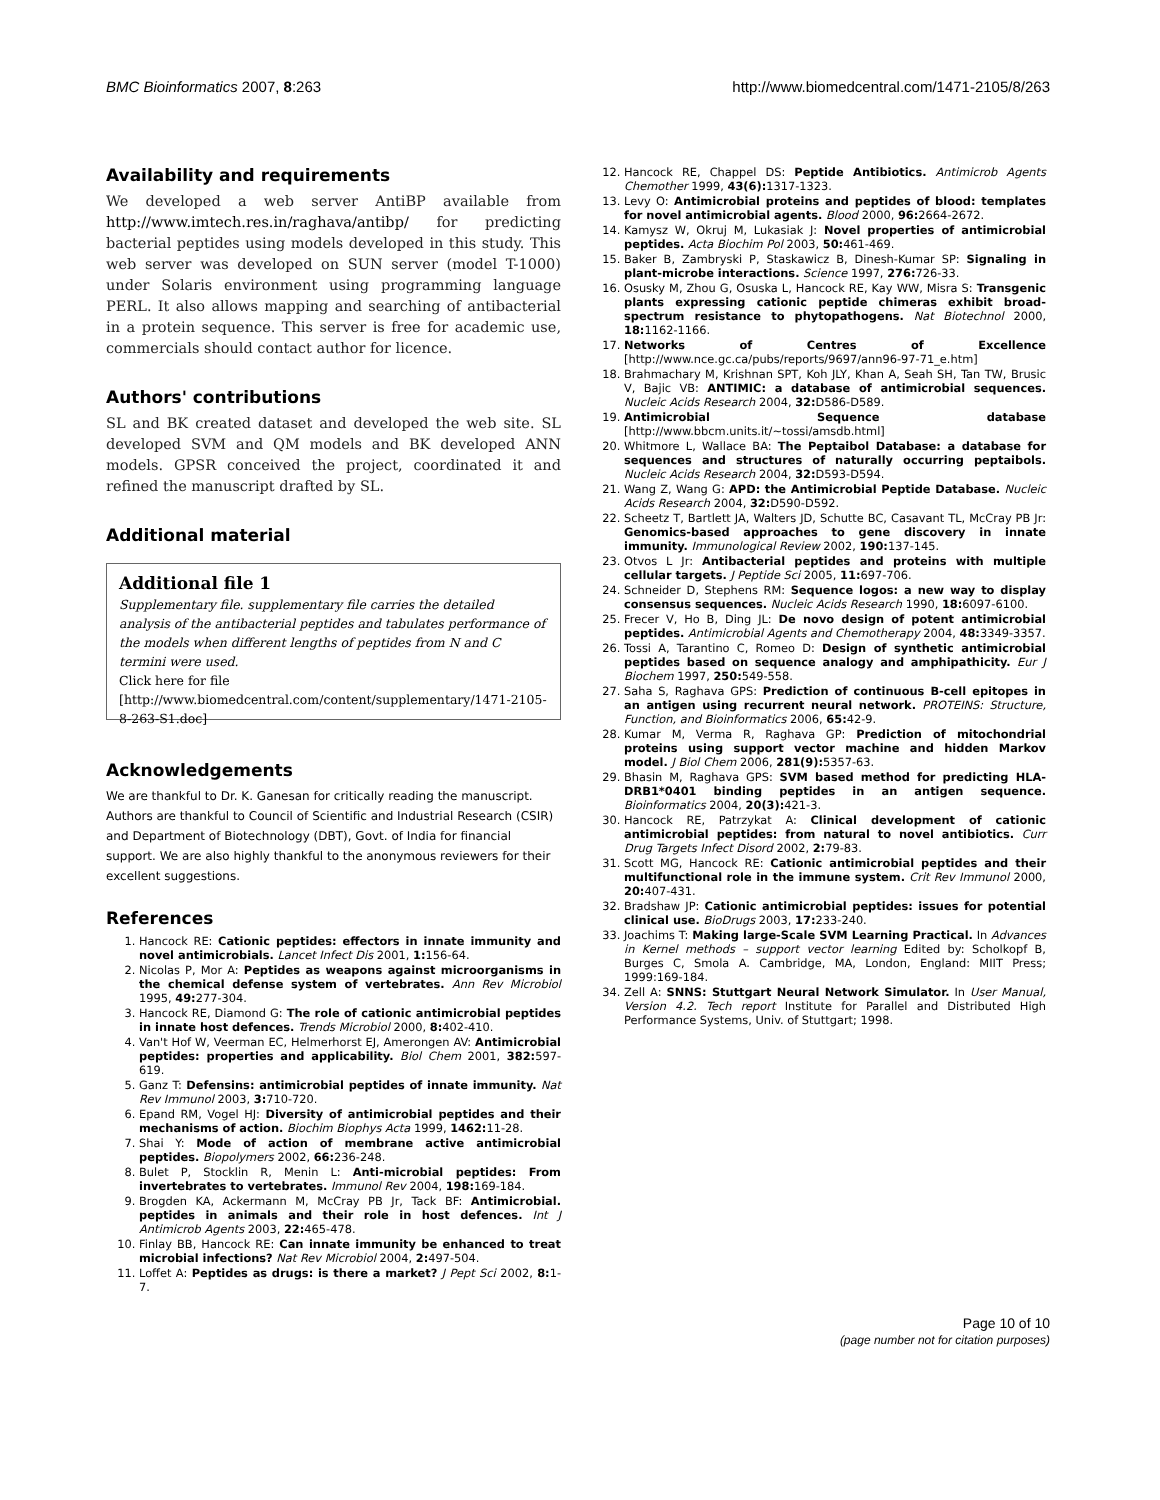BMC Bioinformatics 2007, 8:263 http://www.biomedcentral.com/1471-2105/8/263
Availability and requirements
We developed a web server AntiBP available from http://www.imtech.res.in/raghava/antibp/ for predicting bacterial peptides using models developed in this study. This web server was developed on SUN server (model T-1000) under Solaris environment using programming language PERL. It also allows mapping and searching of antibacterial in a protein sequence. This server is free for academic use, commercials should contact author for licence.
Authors' contributions
SL and BK created dataset and developed the web site. SL developed SVM and QM models and BK developed ANN models. GPSR conceived the project, coordinated it and refined the manuscript drafted by SL.
Additional material
Additional file 1
Supplementary file. supplementary file carries the detailed analysis of the antibacterial peptides and tabulates performance of the models when different lengths of peptides from N and C termini were used.
Click here for file
[http://www.biomedcentral.com/content/supplementary/1471-2105-8-263-S1.doc]
Acknowledgements
We are thankful to Dr. K. Ganesan for critically reading the manuscript. Authors are thankful to Council of Scientific and Industrial Research (CSIR) and Department of Biotechnology (DBT), Govt. of India for financial support. We are also highly thankful to the anonymous reviewers for their excellent suggestions.
References
1. Hancock RE: Cationic peptides: effectors in innate immunity and novel antimicrobials. Lancet Infect Dis 2001, 1: 156-64.
2. Nicolas P, Mor A: Peptides as weapons against microorganisms in the chemical defense system of vertebrates. Ann Rev Microbiol 1995, 49: 277-304.
3. Hancock RE, Diamond G: The role of cationic antimicrobial peptides in innate host defences. Trends Microbiol 2000, 8: 402-410.
4. Van't Hof W, Veerman EC, Helmerhorst EJ, Amerongen AV: Antimicrobial peptides: properties and applicability. Biol Chem 2001, 382: 597-619.
5. Ganz T: Defensins: antimicrobial peptides of innate immunity. Nat Rev Immunol 2003, 3: 710-720.
6. Epand RM, Vogel HJ: Diversity of antimicrobial peptides and their mechanisms of action. Biochim Biophys Acta 1999, 1462: 11-28.
7. Shai Y: Mode of action of membrane active antimicrobial peptides. Biopolymers 2002, 66: 236-248.
8. Bulet P, Stocklin R, Menin L: Anti-microbial peptides: From invertebrates to vertebrates. Immunol Rev 2004, 198: 169-184.
9. Brogden KA, Ackermann M, McCray PB Jr, Tack BF: Antimicrobial. peptides in animals and their role in host defences. Int J Antimicrob Agents 2003, 22: 465-478.
10. Finlay BB, Hancock RE: Can innate immunity be enhanced to treat microbial infections? Nat Rev Microbiol 2004, 2: 497-504.
11. Loffet A: Peptides as drugs: is there a market? J Pept Sci 2002, 8: 1-7.
12. Hancock RE, Chappel DS: Peptide Antibiotics. Antimicrob Agents Chemother 1999, 43(6): 1317-1323.
13. Levy O: Antimicrobial proteins and peptides of blood: templates for novel antimicrobial agents. Blood 2000, 96: 2664-2672.
14. Kamysz W, Okruj M, Lukasiak J: Novel properties of antimicrobial peptides. Acta Biochim Pol 2003, 50: 461-469.
15. Baker B, Zambryski P, Staskawicz B, Dinesh-Kumar SP: Signaling in plant-microbe interactions. Science 1997, 276: 726-33.
16. Osusky M, Zhou G, Osuska L, Hancock RE, Kay WW, Misra S: Transgenic plants expressing cationic peptide chimeras exhibit broad-spectrum resistance to phytopathogens. Nat Biotechnol 2000, 18: 1162-1166.
17. Networks of Centres of Excellence [http://www.nce.gc.ca/pubs/reports/9697/ann96-97-71_e.htm]
18. Brahmachary M, Krishnan SPT, Koh JLY, Khan A, Seah SH, Tan TW, Brusic V, Bajic VB: ANTIMIC: a database of antimicrobial sequences. Nucleic Acids Research 2004, 32: D586-D589.
19. Antimicrobial Sequence database [http://www.bbcm.units.it/~tossi/amsdb.html]
20. Whitmore L, Wallace BA: The Peptaibol Database: a database for sequences and structures of naturally occurring peptaibols. Nucleic Acids Research 2004, 32: D593-D594.
21. Wang Z, Wang G: APD: the Antimicrobial Peptide Database. Nucleic Acids Research 2004, 32: D590-D592.
22. Scheetz T, Bartlett JA, Walters JD, Schutte BC, Casavant TL, McCray PB Jr: Genomics-based approaches to gene discovery in innate immunity. Immunological Review 2002, 190: 137-145.
23. Otvos L Jr: Antibacterial peptides and proteins with multiple cellular targets. J Peptide Sci 2005, 11: 697-706.
24. Schneider D, Stephens RM: Sequence logos: a new way to display consensus sequences. Nucleic Acids Research 1990, 18: 6097-6100.
25. Frecer V, Ho B, Ding JL: De novo design of potent antimicrobial peptides. Antimicrobial Agents and Chemotherapy 2004, 48: 3349-3357.
26. Tossi A, Tarantino C, Romeo D: Design of synthetic antimicrobial peptides based on sequence analogy and amphipathicity. Eur J Biochem 1997, 250: 549-558.
27. Saha S, Raghava GPS: Prediction of continuous B-cell epitopes in an antigen using recurrent neural network. PROTEINS: Structure, Function, and Bioinformatics 2006, 65: 42-9.
28. Kumar M, Verma R, Raghava GP: Prediction of mitochondrial proteins using support vector machine and hidden Markov model. J Biol Chem 2006, 281(9): 5357-63.
29. Bhasin M, Raghava GPS: SVM based method for predicting HLA-DRB1*0401 binding peptides in an antigen sequence. Bioinformatics 2004, 20(3): 421-3.
30. Hancock RE, Patrzykat A: Clinical development of cationic antimicrobial peptides: from natural to novel antibiotics. Curr Drug Targets Infect Disord 2002, 2: 79-83.
31. Scott MG, Hancock RE: Cationic antimicrobial peptides and their multifunctional role in the immune system. Crit Rev Immunol 2000, 20: 407-431.
32. Bradshaw JP: Cationic antimicrobial peptides: issues for potential clinical use. BioDrugs 2003, 17: 233-240.
33. Joachims T: Making large-Scale SVM Learning Practical. In Advances in Kernel methods – support vector learning Edited by: Scholkopf B, Burges C, Smola A. Cambridge, MA, London, England: MIIT Press; 1999:169-184.
34. Zell A: SNNS: Stuttgart Neural Network Simulator. In User Manual, Version 4.2. Tech report Institute for Parallel and Distributed High Performance Systems, Univ. of Stuttgart; 1998.
Page 10 of 10
(page number not for citation purposes)